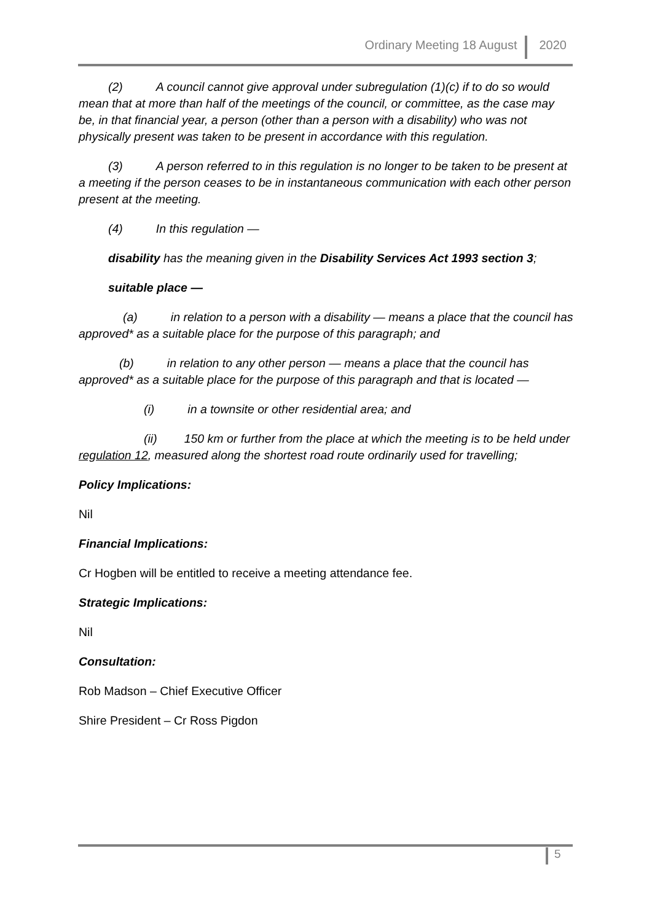Ordinary Meeting 18 August 2020
(2) A council cannot give approval under subregulation (1)(c) if to do so would mean that at more than half of the meetings of the council, or committee, as the case may be, in that financial year, a person (other than a person with a disability) who was not physically present was taken to be present in accordance with this regulation.
(3) A person referred to in this regulation is no longer to be taken to be present at a meeting if the person ceases to be in instantaneous communication with each other person present at the meeting.
(4) In this regulation —
disability has the meaning given in the Disability Services Act 1993 section 3;
suitable place —
(a) in relation to a person with a disability — means a place that the council has approved* as a suitable place for the purpose of this paragraph; and
(b) in relation to any other person — means a place that the council has approved* as a suitable place for the purpose of this paragraph and that is located —
(i) in a townsite or other residential area; and
(ii) 150 km or further from the place at which the meeting is to be held under regulation 12, measured along the shortest road route ordinarily used for travelling;
Policy Implications:
Nil
Financial Implications:
Cr Hogben will be entitled to receive a meeting attendance fee.
Strategic Implications:
Nil
Consultation:
Rob Madson – Chief Executive Officer
Shire President – Cr Ross Pigdon
5